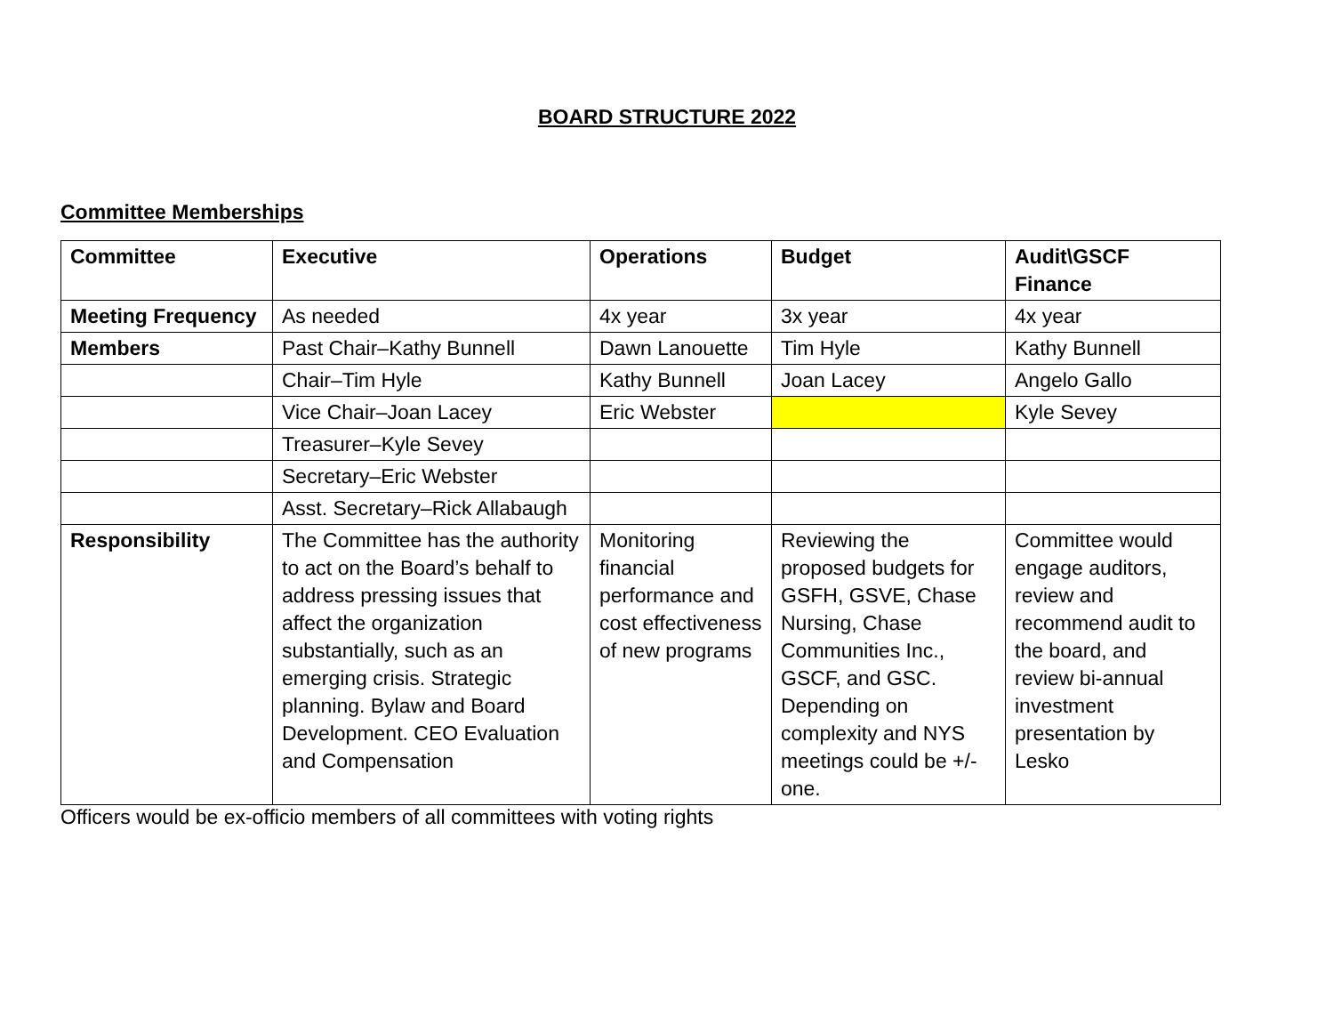BOARD STRUCTURE 2022
Committee Memberships
| Committee | Executive | Operations | Budget | Audit\GSCF Finance |
| --- | --- | --- | --- | --- |
| Meeting Frequency | As needed | 4x year | 3x year | 4x year |
| Members | Past Chair–Kathy Bunnell | Dawn Lanouette | Tim Hyle | Kathy Bunnell |
| | Chair–Tim Hyle | Kathy Bunnell | Joan Lacey | Angelo Gallo |
| | Vice Chair–Joan Lacey | Eric Webster | | Kyle Sevey |
| | Treasurer–Kyle Sevey | | | |
| | Secretary–Eric Webster | | | |
| | Asst. Secretary–Rick Allabaugh | | | |
| Responsibility | The Committee has the authority to act on the Board’s behalf to address pressing issues that affect the organization substantially, such as an emerging crisis. Strategic planning. Bylaw and Board Development. CEO Evaluation and Compensation | Monitoring financial performance and cost effectiveness of new programs | Reviewing the proposed budgets for GSFH, GSVE, Chase Nursing, Chase Communities Inc., GSCF, and GSC. Depending on complexity and NYS meetings could be +/- one. | Committee would engage auditors, review and recommend audit to the board, and review bi-annual investment presentation by Lesko |
Officers would be ex-officio members of all committees with voting rights